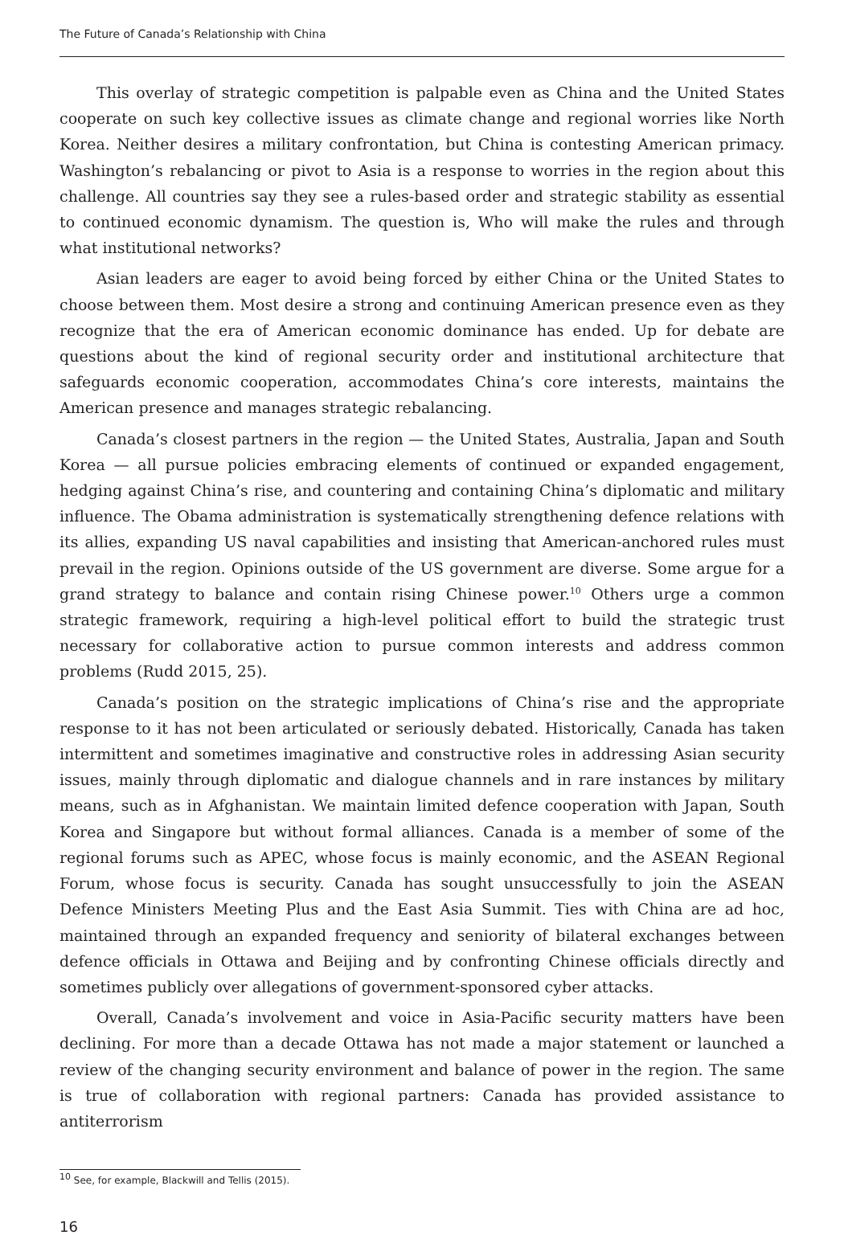The Future of Canada’s Relationship with China
This overlay of strategic competition is palpable even as China and the United States cooperate on such key collective issues as climate change and regional worries like North Korea. Neither desires a military confrontation, but China is contesting American primacy. Washington’s rebalancing or pivot to Asia is a response to worries in the region about this challenge. All countries say they see a rules-based order and strategic stability as essential to continued economic dynamism. The question is, Who will make the rules and through what institutional networks?
Asian leaders are eager to avoid being forced by either China or the United States to choose between them. Most desire a strong and continuing American presence even as they recognize that the era of American economic dominance has ended. Up for debate are questions about the kind of regional security order and institutional architecture that safeguards economic cooperation, accommodates China’s core interests, maintains the American presence and manages strategic rebalancing.
Canada’s closest partners in the region — the United States, Australia, Japan and South Korea — all pursue policies embracing elements of continued or expanded engagement, hedging against China’s rise, and countering and containing China’s diplomatic and military influence. The Obama administration is systematically strengthening defence relations with its allies, expanding US naval capabilities and insisting that American-anchored rules must prevail in the region. Opinions outside of the US government are diverse. Some argue for a grand strategy to balance and contain rising Chinese power.<sup>10</sup> Others urge a common strategic framework, requiring a high-level political effort to build the strategic trust necessary for collaborative action to pursue common interests and address common problems (Rudd 2015, 25).
Canada’s position on the strategic implications of China’s rise and the appropriate response to it has not been articulated or seriously debated. Historically, Canada has taken intermittent and sometimes imaginative and constructive roles in addressing Asian security issues, mainly through diplomatic and dialogue channels and in rare instances by military means, such as in Afghanistan. We maintain limited defence cooperation with Japan, South Korea and Singapore but without formal alliances. Canada is a member of some of the regional forums such as APEC, whose focus is mainly economic, and the ASEAN Regional Forum, whose focus is security. Canada has sought unsuccessfully to join the ASEAN Defence Ministers Meeting Plus and the East Asia Summit. Ties with China are ad hoc, maintained through an expanded frequency and seniority of bilateral exchanges between defence officials in Ottawa and Beijing and by confronting Chinese officials directly and sometimes publicly over allegations of government-sponsored cyber attacks.
Overall, Canada’s involvement and voice in Asia-Pacific security matters have been declining. For more than a decade Ottawa has not made a major statement or launched a review of the changing security environment and balance of power in the region. The same is true of collaboration with regional partners: Canada has provided assistance to antiterrorism
<sup>10</sup> See, for example, Blackwill and Tellis (2015).
16